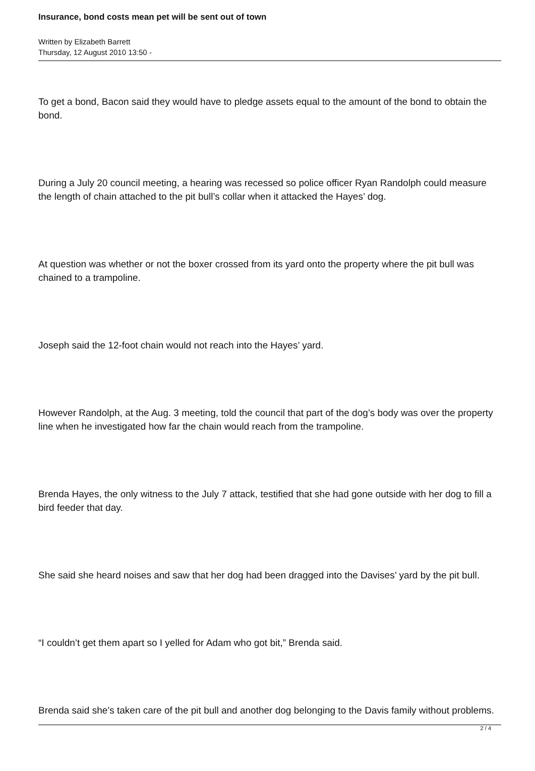Insurance, bond costs mean pet will be sent out of town
Written by Elizabeth Barrett
Thursday, 12 August 2010 13:50 -
To get a bond, Bacon said they would have to pledge assets equal to the amount of the bond to obtain the bond.
During a July 20 council meeting, a hearing was recessed so police officer Ryan Randolph could measure the length of chain attached to the pit bull’s collar when it attacked the Hayes’ dog.
At question was whether or not the boxer crossed from its yard onto the property where the pit bull was chained to a trampoline.
Joseph said the 12-foot chain would not reach into the Hayes’ yard.
However Randolph, at the Aug. 3 meeting, told the council that part of the dog’s body was over the property line when he investigated how far the chain would reach from the trampoline.
Brenda Hayes, the only witness to the July 7 attack, testified that she had gone outside with her dog to fill a bird feeder that day.
She said she heard noises and saw that her dog had been dragged into the Davises’ yard by the pit bull.
“I couldn’t get them apart so I yelled for Adam who got bit,” Brenda said.
Brenda said she’s taken care of the pit bull and another dog belonging to the Davis family without problems.
2 / 4